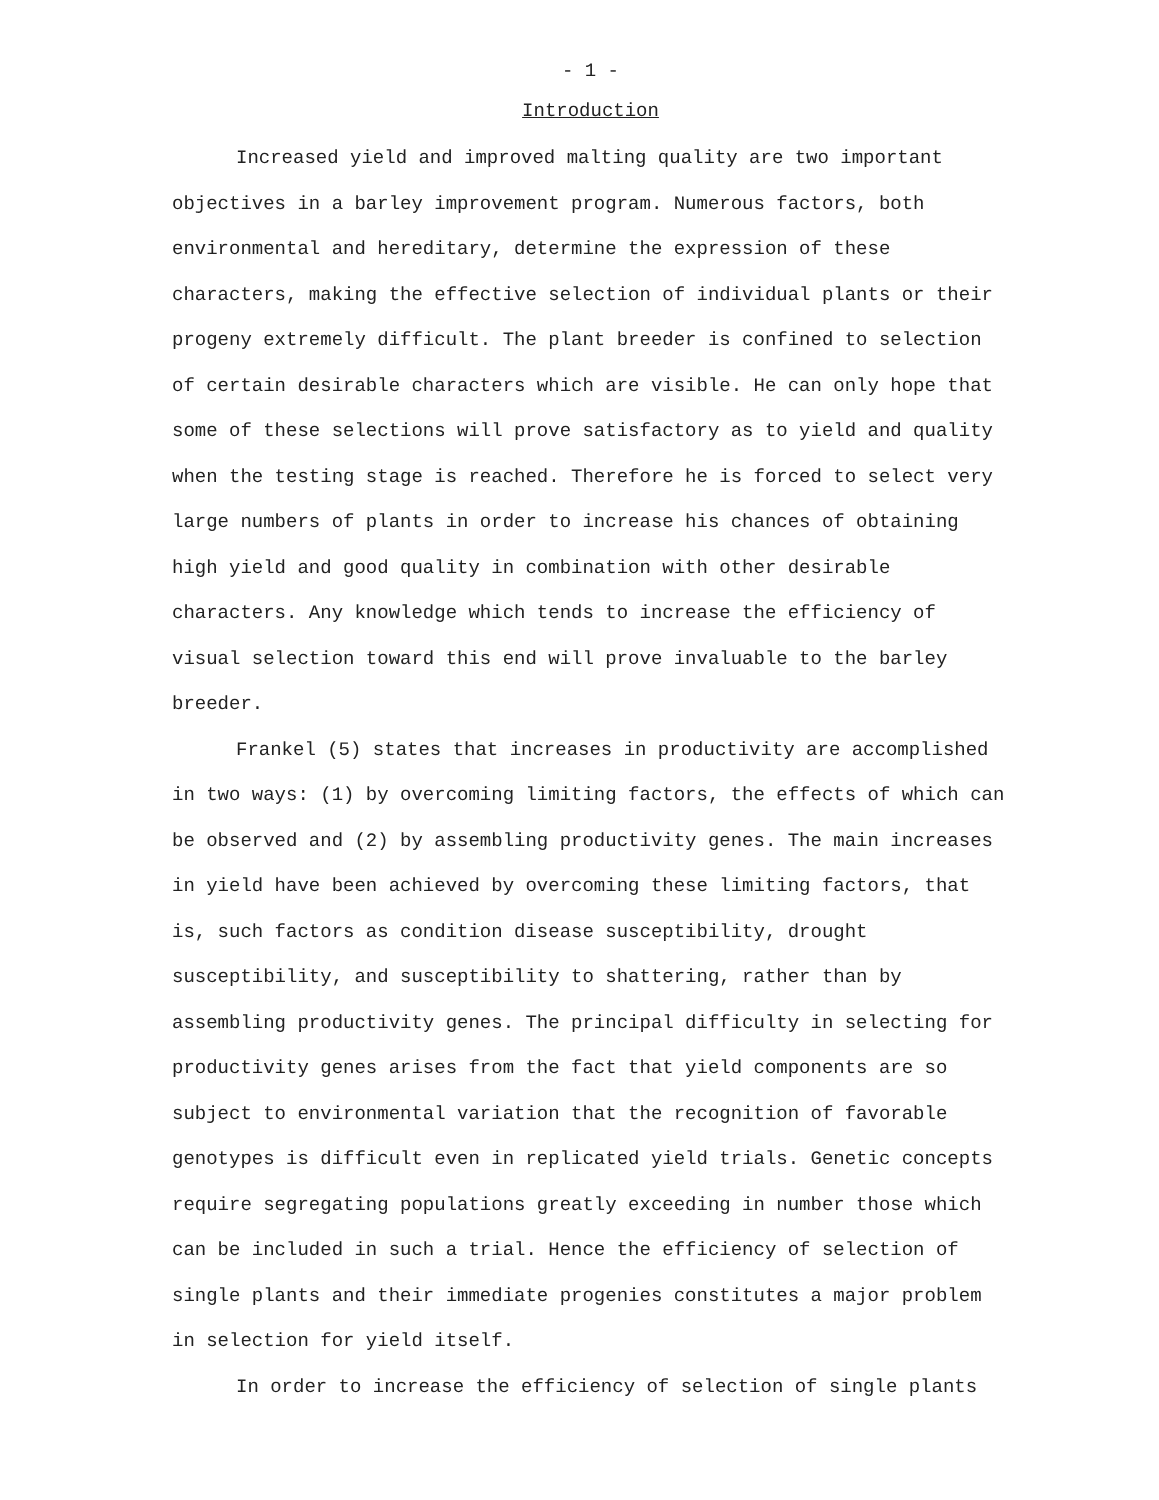- 1 -
Introduction
Increased yield and improved malting quality are two important objectives in a barley improvement program. Numerous factors, both environmental and hereditary, determine the expression of these characters, making the effective selection of individual plants or their progeny extremely difficult. The plant breeder is confined to selection of certain desirable characters which are visible. He can only hope that some of these selections will prove satisfactory as to yield and quality when the testing stage is reached. Therefore he is forced to select very large numbers of plants in order to increase his chances of obtaining high yield and good quality in combination with other desirable characters. Any knowledge which tends to increase the efficiency of visual selection toward this end will prove invaluable to the barley breeder.
Frankel (5) states that increases in productivity are accomplished in two ways: (1) by overcoming limiting factors, the effects of which can be observed and (2) by assembling productivity genes. The main increases in yield have been achieved by overcoming these limiting factors, that is, such factors as condition disease susceptibility, drought susceptibility, and susceptibility to shattering, rather than by assembling productivity genes. The principal difficulty in selecting for productivity genes arises from the fact that yield components are so subject to environmental variation that the recognition of favorable genotypes is difficult even in replicated yield trials. Genetic concepts require segregating populations greatly exceeding in number those which can be included in such a trial. Hence the efficiency of selection of single plants and their immediate progenies constitutes a major problem in selection for yield itself.
In order to increase the efficiency of selection of single plants